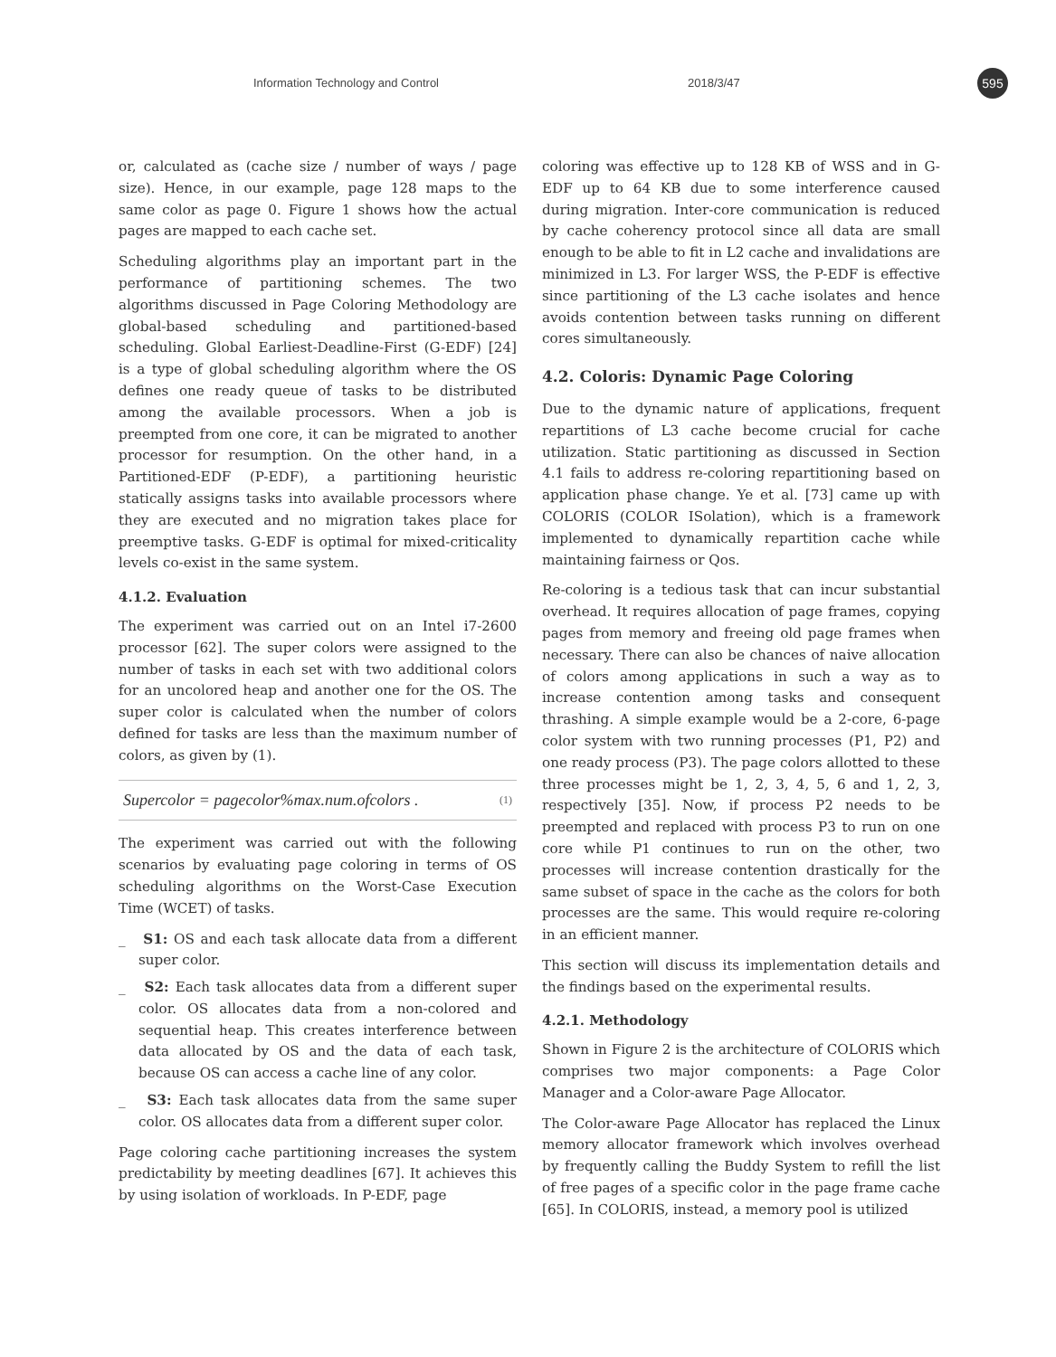Information Technology and Control 2018/3/47
595
or, calculated as (cache size / number of ways / page size). Hence, in our example, page 128 maps to the same color as page 0. Figure 1 shows how the actual pages are mapped to each cache set.
Scheduling algorithms play an important part in the performance of partitioning schemes. The two algorithms discussed in Page Coloring Methodology are global-based scheduling and partitioned-based scheduling. Global Earliest-Deadline-First (G-EDF) [24] is a type of global scheduling algorithm where the OS defines one ready queue of tasks to be distributed among the available processors. When a job is preempted from one core, it can be migrated to another processor for resumption. On the other hand, in a Partitioned-EDF (P-EDF), a partitioning heuristic statically assigns tasks into available processors where they are executed and no migration takes place for preemptive tasks. G-EDF is optimal for mixed-criticality levels co-exist in the same system.
4.1.2. Evaluation
The experiment was carried out on an Intel i7-2600 processor [62]. The super colors were assigned to the number of tasks in each set with two additional colors for an uncolored heap and another one for the OS. The super color is calculated when the number of colors defined for tasks are less than the maximum number of colors, as given by (1).
Supercolor = pagecolor%max.num.ofcolors . (1)
The experiment was carried out with the following scenarios by evaluating page coloring in terms of OS scheduling algorithms on the Worst-Case Execution Time (WCET) of tasks.
_ S1: OS and each task allocate data from a different super color.
_ S2: Each task allocates data from a different super color. OS allocates data from a non-colored and sequential heap. This creates interference between data allocated by OS and the data of each task, because OS can access a cache line of any color.
_ S3: Each task allocates data from the same super color. OS allocates data from a different super color.
Page coloring cache partitioning increases the system predictability by meeting deadlines [67]. It achieves this by using isolation of workloads. In P-EDF, page
coloring was effective up to 128 KB of WSS and in G-EDF up to 64 KB due to some interference caused during migration. Inter-core communication is reduced by cache coherency protocol since all data are small enough to be able to fit in L2 cache and invalidations are minimized in L3. For larger WSS, the P-EDF is effective since partitioning of the L3 cache isolates and hence avoids contention between tasks running on different cores simultaneously.
4.2. Coloris: Dynamic Page Coloring
Due to the dynamic nature of applications, frequent repartitions of L3 cache become crucial for cache utilization. Static partitioning as discussed in Section 4.1 fails to address re-coloring repartitioning based on application phase change. Ye et al. [73] came up with COLORIS (COLOR ISolation), which is a framework implemented to dynamically repartition cache while maintaining fairness or Qos.
Re-coloring is a tedious task that can incur substantial overhead. It requires allocation of page frames, copying pages from memory and freeing old page frames when necessary. There can also be chances of naive allocation of colors among applications in such a way as to increase contention among tasks and consequent thrashing. A simple example would be a 2-core, 6-page color system with two running processes (P1, P2) and one ready process (P3). The page colors allotted to these three processes might be 1, 2, 3, 4, 5, 6 and 1, 2, 3, respectively [35]. Now, if process P2 needs to be preempted and replaced with process P3 to run on one core while P1 continues to run on the other, two processes will increase contention drastically for the same subset of space in the cache as the colors for both processes are the same. This would require re-coloring in an efficient manner.
This section will discuss its implementation details and the findings based on the experimental results.
4.2.1. Methodology
Shown in Figure 2 is the architecture of COLORIS which comprises two major components: a Page Color Manager and a Color-aware Page Allocator.
The Color-aware Page Allocator has replaced the Linux memory allocator framework which involves overhead by frequently calling the Buddy System to refill the list of free pages of a specific color in the page frame cache [65]. In COLORIS, instead, a memory pool is utilized